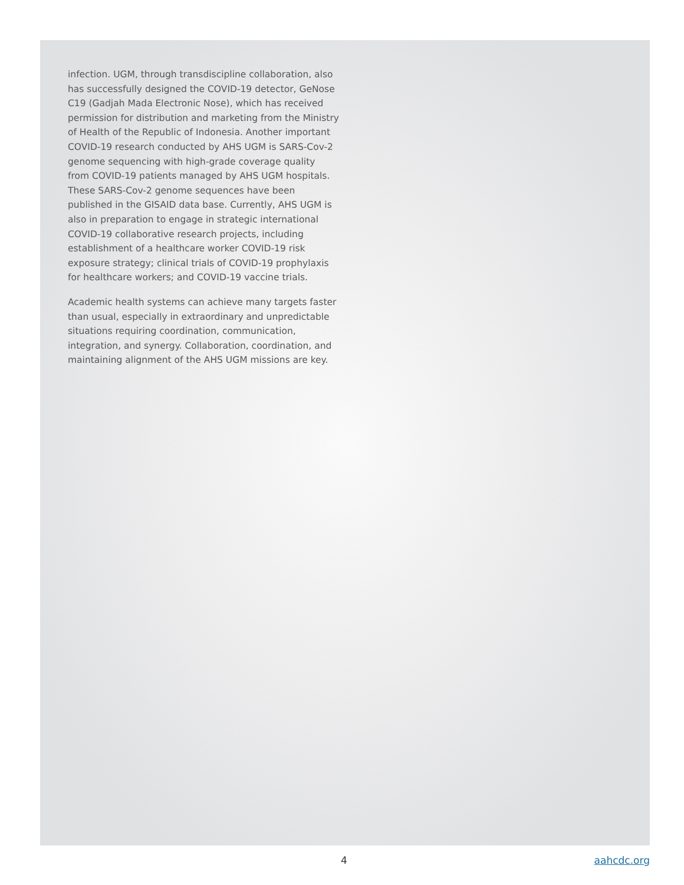infection. UGM, through transdiscipline collaboration, also has successfully designed the COVID-19 detector, GeNose C19 (Gadjah Mada Electronic Nose), which has received permission for distribution and marketing from the Ministry of Health of the Republic of Indonesia. Another important COVID-19 research conducted by AHS UGM is SARS-Cov-2 genome sequencing with high-grade coverage quality from COVID-19 patients managed by AHS UGM hospitals. These SARS-Cov-2 genome sequences have been published in the GISAID data base. Currently, AHS UGM is also in preparation to engage in strategic international COVID-19 collaborative research projects, including establishment of a healthcare worker COVID-19 risk exposure strategy; clinical trials of COVID-19 prophylaxis for healthcare workers; and COVID-19 vaccine trials.
Academic health systems can achieve many targets faster than usual, especially in extraordinary and unpredictable situations requiring coordination, communication, integration, and synergy. Collaboration, coordination, and maintaining alignment of the AHS UGM missions are key.
4 aahcdc.org